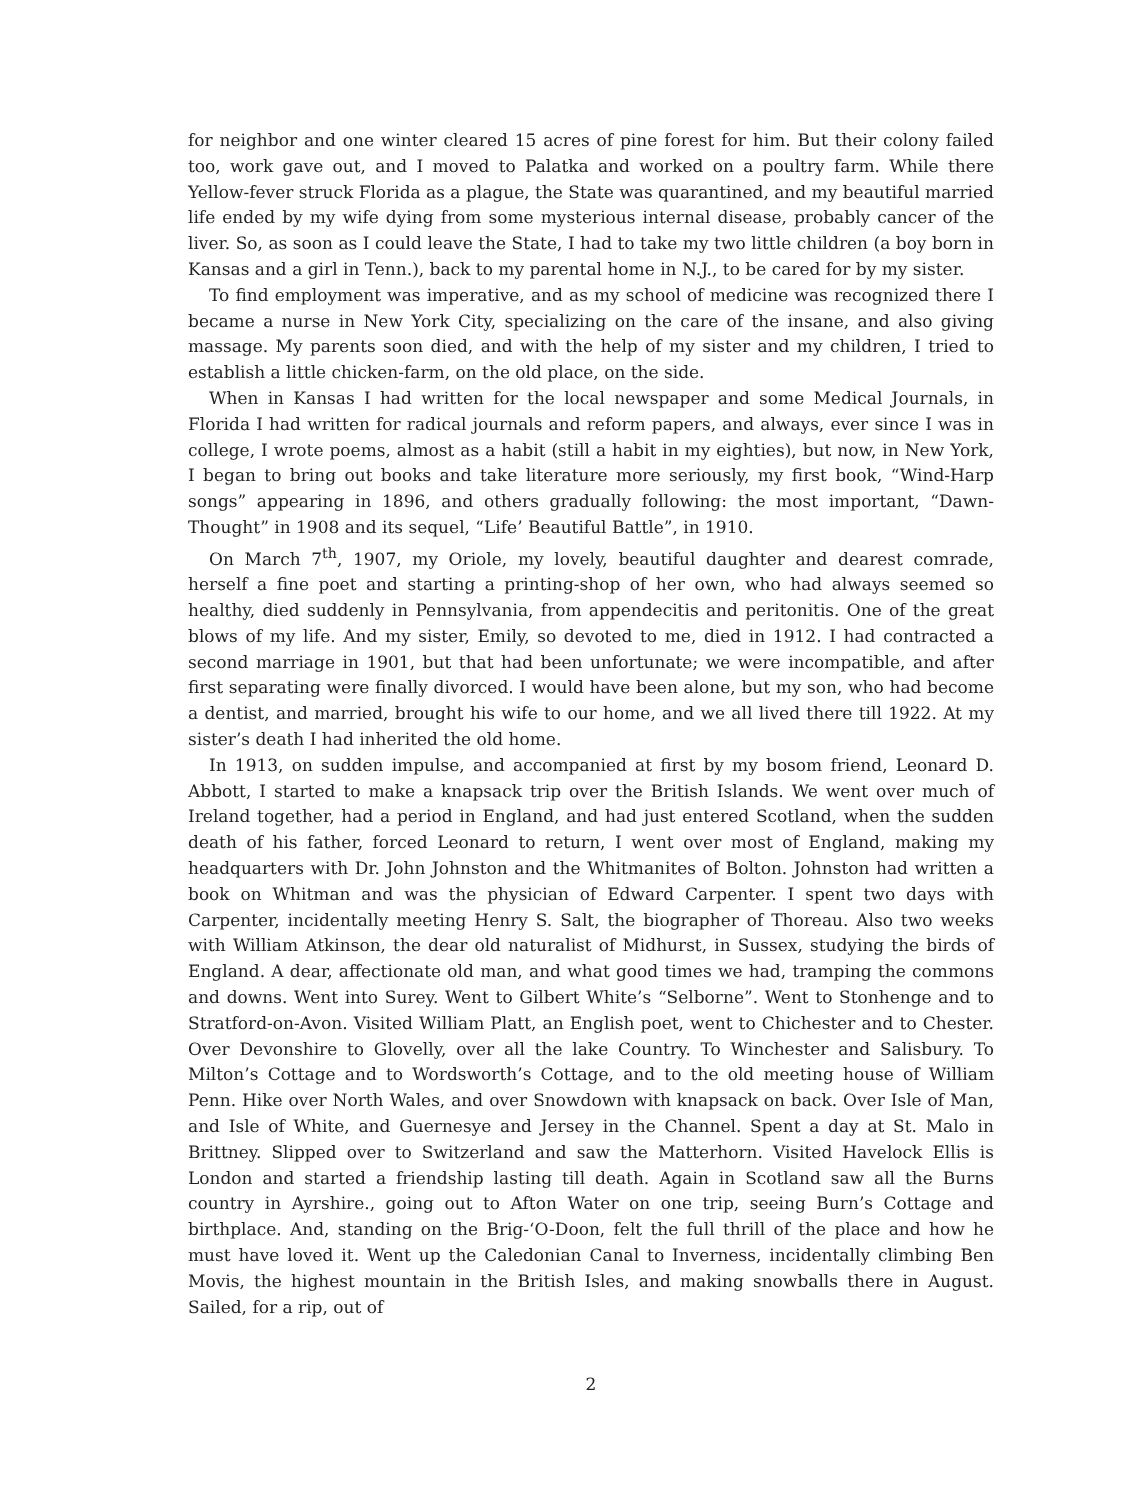for neighbor and one winter cleared 15 acres of pine forest for him. But their colony failed too, work gave out, and I moved to Palatka and worked on a poultry farm. While there Yellow-fever struck Florida as a plague, the State was quarantined, and my beautiful married life ended by my wife dying from some mysterious internal disease, probably cancer of the liver. So, as soon as I could leave the State, I had to take my two little children (a boy born in Kansas and a girl in Tenn.), back to my parental home in N.J., to be cared for by my sister.
To find employment was imperative, and as my school of medicine was recognized there I became a nurse in New York City, specializing on the care of the insane, and also giving massage. My parents soon died, and with the help of my sister and my children, I tried to establish a little chicken-farm, on the old place, on the side.
When in Kansas I had written for the local newspaper and some Medical Journals, in Florida I had written for radical journals and reform papers, and always, ever since I was in college, I wrote poems, almost as a habit (still a habit in my eighties), but now, in New York, I began to bring out books and take literature more seriously, my first book, “Wind-Harp songs” appearing in 1896, and others gradually following: the most important, “Dawn-Thought” in 1908 and its sequel, “Life’ Beautiful Battle”, in 1910.
On March 7<sup>th</sup>, 1907, my Oriole, my lovely, beautiful daughter and dearest comrade, herself a fine poet and starting a printing-shop of her own, who had always seemed so healthy, died suddenly in Pennsylvania, from appendecitis and peritonitis. One of the great blows of my life. And my sister, Emily, so devoted to me, died in 1912. I had contracted a second marriage in 1901, but that had been unfortunate; we were incompatible, and after first separating were finally divorced. I would have been alone, but my son, who had become a dentist, and married, brought his wife to our home, and we all lived there till 1922. At my sister’s death I had inherited the old home.
In 1913, on sudden impulse, and accompanied at first by my bosom friend, Leonard D. Abbott, I started to make a knapsack trip over the British Islands. We went over much of Ireland together, had a period in England, and had just entered Scotland, when the sudden death of his father, forced Leonard to return, I went over most of England, making my headquarters with Dr. John Johnston and the Whitmanites of Bolton. Johnston had written a book on Whitman and was the physician of Edward Carpenter. I spent two days with Carpenter, incidentally meeting Henry S. Salt, the biographer of Thoreau. Also two weeks with William Atkinson, the dear old naturalist of Midhurst, in Sussex, studying the birds of England. A dear, affectionate old man, and what good times we had, tramping the commons and downs. Went into Surey. Went to Gilbert White’s “Selborne”. Went to Stonhenge and to Stratford-on-Avon. Visited William Platt, an English poet, went to Chichester and to Chester. Over Devonshire to Glovelly, over all the lake Country. To Winchester and Salisbury. To Milton’s Cottage and to Wordsworth’s Cottage, and to the old meeting house of William Penn. Hike over North Wales, and over Snowdown with knapsack on back. Over Isle of Man, and Isle of White, and Guernesye and Jersey in the Channel. Spent a day at St. Malo in Brittney. Slipped over to Switzerland and saw the Matterhorn. Visited Havelock Ellis is London and started a friendship lasting till death. Again in Scotland saw all the Burns country in Ayrshire., going out to Afton Water on one trip, seeing Burn’s Cottage and birthplace. And, standing on the Brig-‘O-Doon, felt the full thrill of the place and how he must have loved it. Went up the Caledonian Canal to Inverness, incidentally climbing Ben Movis, the highest mountain in the British Isles, and making snowballs there in August. Sailed, for a rip, out of
2